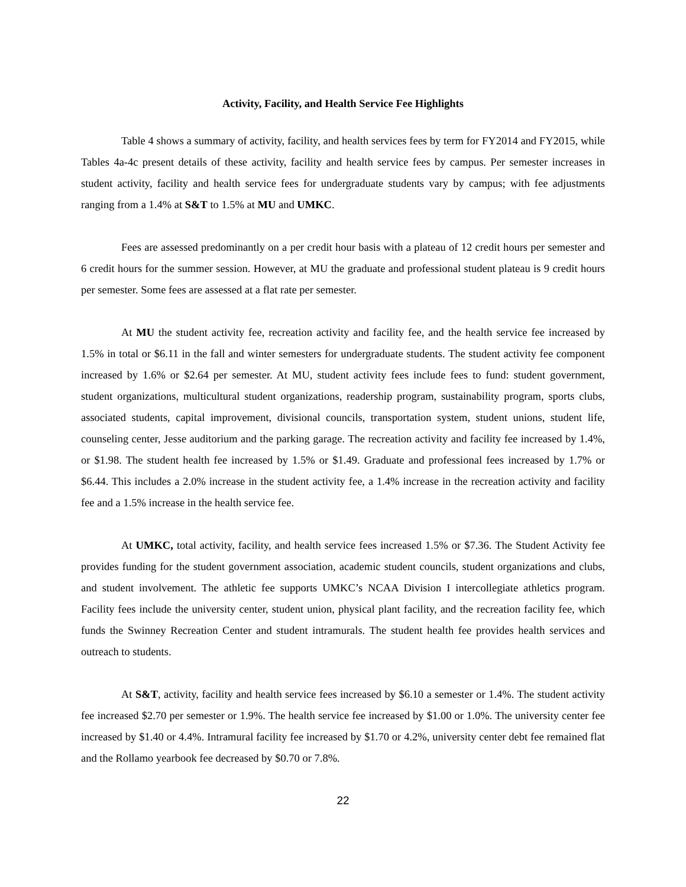Activity, Facility, and Health Service Fee Highlights
Table 4 shows a summary of activity, facility, and health services fees by term for FY2014 and FY2015, while Tables 4a-4c present details of these activity, facility and health service fees by campus. Per semester increases in student activity, facility and health service fees for undergraduate students vary by campus; with fee adjustments ranging from a 1.4% at S&T to 1.5% at MU and UMKC.
Fees are assessed predominantly on a per credit hour basis with a plateau of 12 credit hours per semester and 6 credit hours for the summer session. However, at MU the graduate and professional student plateau is 9 credit hours per semester. Some fees are assessed at a flat rate per semester.
At MU the student activity fee, recreation activity and facility fee, and the health service fee increased by 1.5% in total or $6.11 in the fall and winter semesters for undergraduate students. The student activity fee component increased by 1.6% or $2.64 per semester. At MU, student activity fees include fees to fund: student government, student organizations, multicultural student organizations, readership program, sustainability program, sports clubs, associated students, capital improvement, divisional councils, transportation system, student unions, student life, counseling center, Jesse auditorium and the parking garage. The recreation activity and facility fee increased by 1.4%, or $1.98. The student health fee increased by 1.5% or $1.49. Graduate and professional fees increased by 1.7% or $6.44. This includes a 2.0% increase in the student activity fee, a 1.4% increase in the recreation activity and facility fee and a 1.5% increase in the health service fee.
At UMKC, total activity, facility, and health service fees increased 1.5% or $7.36. The Student Activity fee provides funding for the student government association, academic student councils, student organizations and clubs, and student involvement. The athletic fee supports UMKC’s NCAA Division I intercollegiate athletics program. Facility fees include the university center, student union, physical plant facility, and the recreation facility fee, which funds the Swinney Recreation Center and student intramurals. The student health fee provides health services and outreach to students.
At S&T, activity, facility and health service fees increased by $6.10 a semester or 1.4%. The student activity fee increased $2.70 per semester or 1.9%. The health service fee increased by $1.00 or 1.0%. The university center fee increased by $1.40 or 4.4%. Intramural facility fee increased by $1.70 or 4.2%, university center debt fee remained flat and the Rollamo yearbook fee decreased by $0.70 or 7.8%.
22